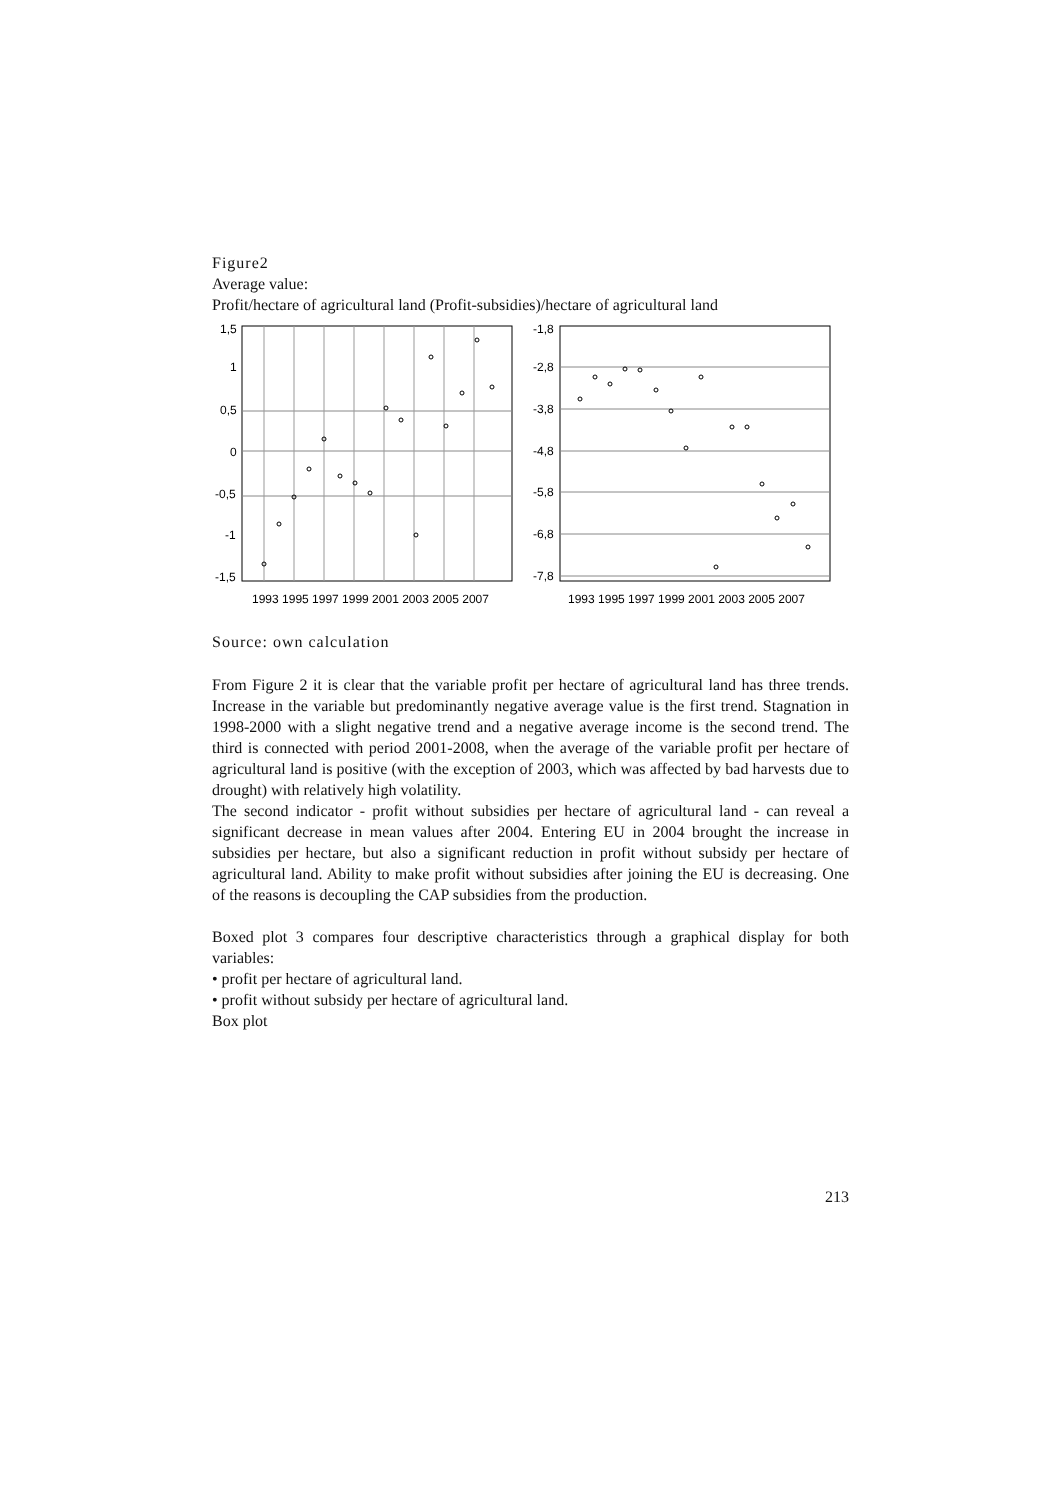Figure2
Average value:
Profit/hectare of agricultural land (Profit-subsidies)/hectare of agricultural land
1,5
1
0,5
0
-0,5
-1
-1,5
1993 1995 1997 1999 2001 2003 2005 2007
-1,8
-2,8
-3,8
-4,8
-5,8
-6,8
-7,8
1993 1995 1997 1999 2001 2003 2005 2007
Source: own calculation
From Figure 2 it is clear that the variable profit per hectare of agricultural land has three trends. Increase in the variable but predominantly negative average value is the first trend. Stagnation in 1998-2000 with a slight negative trend and a negative average income is the second trend. The third is connected with period 2001-2008, when the average of the variable profit per hectare of agricultural land is positive (with the exception of 2003, which was affected by bad harvests due to drought) with relatively high volatility.
The second indicator - profit without subsidies per hectare of agricultural land - can reveal a significant decrease in mean values after 2004. Entering EU in 2004 brought the increase in subsidies per hectare, but also a significant reduction in profit without subsidy per hectare of agricultural land. Ability to make profit without subsidies after joining the EU is decreasing. One of the reasons is decoupling the CAP subsidies from the production.
Boxed plot 3 compares four descriptive characteristics through a graphical display for both variables:
• profit per hectare of agricultural land.
• profit without subsidy per hectare of agricultural land.
Box plot
213